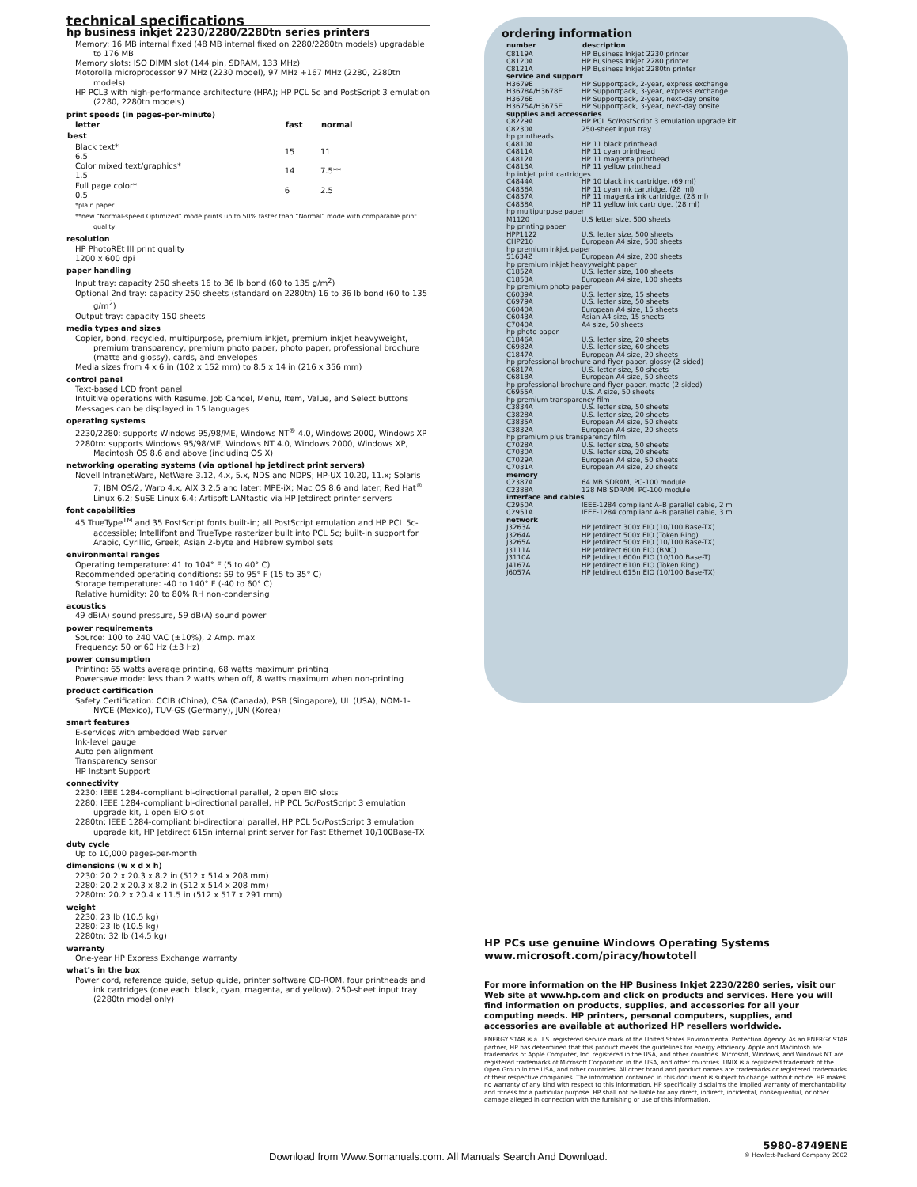technical specifications
hp business inkjet 2230/2280/2280tn series printers
Memory: 16 MB internal fixed (48 MB internal fixed on 2280/2280tn models) upgradable to 176 MB
Memory slots: ISO DIMM slot (144 pin, SDRAM, 133 MHz)
Motorolla microprocessor 97 MHz (2230 model), 97 MHz +167 MHz (2280, 2280tn models)
HP PCL3 with high-performance architecture (HPA); HP PCL 5c and PostScript 3 emulation (2280, 2280tn models)
print speeds (in pages-per-minute)
| letter | fast | normal |
| --- | --- | --- |
| best | | |
| Black text* 6.5 | 15 | 11 |
| Color mixed text/graphics* 1.5 | 14 | 7.5** |
| Full page color* 0.5 | 6 | 2.5 |
*plain paper
**new “Normal-speed Optimized” mode prints up to 50% faster than “Normal” mode with comparable print quality
resolution
HP PhotoREt III print quality
1200 x 600 dpi
paper handling
Input tray: capacity 250 sheets 16 to 36 lb bond (60 to 135 g/m<sup>2</sup>)
Optional 2nd tray: capacity 250 sheets (standard on 2280tn) 16 to 36 lb bond (60 to 135 g/m<sup>2</sup>)
Output tray: capacity 150 sheets
media types and sizes
Copier, bond, recycled, multipurpose, premium inkjet, premium inkjet heavyweight, premium transparency, premium photo paper, photo paper, professional brochure (matte and glossy), cards, and envelopes
Media sizes from 4 x 6 in (102 x 152 mm) to 8.5 x 14 in (216 x 356 mm)
control panel
Text-based LCD front panel
Intuitive operations with Resume, Job Cancel, Menu, Item, Value, and Select buttons
Messages can be displayed in 15 languages
operating systems
2230/2280: supports Windows 95/98/ME, Windows NT<sup>®</sup> 4.0, Windows 2000, Windows XP
2280tn: supports Windows 95/98/ME, Windows NT 4.0, Windows 2000, Windows XP, Macintosh OS 8.6 and above (including OS X)
networking operating systems (via optional hp jetdirect print servers)
Novell IntranetWare, NetWare 3.12, 4.x, 5.x, NDS and NDPS; HP-UX 10.20, 11.x; Solaris 7; IBM OS/2, Warp 4.x, AIX 3.2.5 and later; MPE-iX; Mac OS 8.6 and later; Red Hat<sup>®</sup> Linux 6.2; SuSE Linux 6.4; Artisoft LANtastic via HP Jetdirect printer servers
font capabilities
45 TrueType<sup>TM</sup> and 35 PostScript fonts built-in; all PostScript emulation and HP PCL 5c-accessible; Intellifont and TrueType rasterizer built into PCL 5c; built-in support for Arabic, Cyrillic, Greek, Asian 2-byte and Hebrew symbol sets
environmental ranges
Operating temperature: 41 to 104° F (5 to 40° C)
Recommended operating conditions: 59 to 95° F (15 to 35° C)
Storage temperature: -40 to 140° F (-40 to 60° C)
Relative humidity: 20 to 80% RH non-condensing
acoustics
49 dB(A) sound pressure, 59 dB(A) sound power
power requirements
Source: 100 to 240 VAC (±10%), 2 Amp. max
Frequency: 50 or 60 Hz (±3 Hz)
power consumption
Printing: 65 watts average printing, 68 watts maximum printing
Powersave mode: less than 2 watts when off, 8 watts maximum when non-printing
product certification
Safety Certification: CCIB (China), CSA (Canada), PSB (Singapore), UL (USA), NOM-1-NYCE (Mexico), TUV-GS (Germany), JUN (Korea)
smart features
E-services with embedded Web server
Ink-level gauge
Auto pen alignment
Transparency sensor
HP Instant Support
connectivity
2230: IEEE 1284-compliant bi-directional parallel, 2 open EIO slots
2280: IEEE 1284-compliant bi-directional parallel, HP PCL 5c/PostScript 3 emulation upgrade kit, 1 open EIO slot
2280tn: IEEE 1284-compliant bi-directional parallel, HP PCL 5c/PostScript 3 emulation upgrade kit, HP Jetdirect 615n internal print server for Fast Ethernet 10/100Base-TX
duty cycle
Up to 10,000 pages-per-month
dimensions (w x d x h)
2230: 20.2 x 20.3 x 8.2 in (512 x 514 x 208 mm)
2280: 20.2 x 20.3 x 8.2 in (512 x 514 x 208 mm)
2280tn: 20.2 x 20.4 x 11.5 in (512 x 517 x 291 mm)
weight
2230: 23 lb (10.5 kg)
2280: 23 lb (10.5 kg)
2280tn: 32 lb (14.5 kg)
warranty
One-year HP Express Exchange warranty
what’s in the box
Power cord, reference guide, setup guide, printer software CD-ROM, four printheads and ink cartridges (one each: black, cyan, magenta, and yellow), 250-sheet input tray (2280tn model only)
ordering information
| number | description |
| --- | --- |
| C8119A | HP Business Inkjet 2230 printer |
| C8120A | HP Business Inkjet 2280 printer |
| C8121A | HP Business Inkjet 2280tn printer |
| service and support | |
| H3679E | HP Supportpack, 2-year, express exchange |
| H3678A/H3678E | HP Supportpack, 3-year, express exchange |
| H3676E | HP Supportpack, 2-year, next-day onsite |
| H3675A/H3675E | HP Supportpack, 3-year, next-day onsite |
| supplies and accessories | |
| C8229A | HP PCL 5c/PostScript 3 emulation upgrade kit |
| C8230A | 250-sheet input tray |
| hp printheads | |
| C4810A | HP 11 black printhead |
| C4811A | HP 11 cyan printhead |
| C4812A | HP 11 magenta printhead |
| C4813A | HP 11 yellow printhead |
| hp inkjet print cartridges | |
| C4844A | HP 10 black ink cartridge, (69 ml) |
| C4836A | HP 11 cyan ink cartridge, (28 ml) |
| C4837A | HP 11 magenta ink cartridge, (28 ml) |
| C4838A | HP 11 yellow ink cartridge, (28 ml) |
| hp multipurpose paper | |
| M1120 | U.S letter size, 500 sheets |
| hp printing paper | |
| HPP1122 | U.S. letter size, 500 sheets |
| CHP210 | European A4 size, 500 sheets |
| hp premium inkjet paper | |
| 51634Z | European A4 size, 200 sheets |
| hp premium inkjet heavyweight paper | |
| C1852A | U.S. letter size, 100 sheets |
| C1853A | European A4 size, 100 sheets |
| hp premium photo paper | |
| C6039A | U.S. letter size, 15 sheets |
| C6979A | U.S. letter size, 50 sheets |
| C6040A | European A4 size, 15 sheets |
| C6043A | Asian A4 size, 15 sheets |
| C7040A | A4 size, 50 sheets |
| hp photo paper | |
| C1846A | U.S. letter size, 20 sheets |
| C6982A | U.S. letter size, 60 sheets |
| C1847A | European A4 size, 20 sheets |
| hp professional brochure and flyer paper, glossy (2-sided) | |
| C6817A | U.S. letter size, 50 sheets |
| C6818A | European A4 size, 50 sheets |
| hp professional brochure and flyer paper, matte (2-sided) | |
| C6955A | U.S. A size, 50 sheets |
| hp premium transparency film | |
| C3834A | U.S. letter size, 50 sheets |
| C3828A | U.S. letter size, 20 sheets |
| C3835A | European A4 size, 50 sheets |
| C3832A | European A4 size, 20 sheets |
| hp premium plus transparency film | |
| C7028A | U.S. letter size, 50 sheets |
| C7030A | U.S. letter size, 20 sheets |
| C7029A | European A4 size, 50 sheets |
| C7031A | European A4 size, 20 sheets |
| memory | |
| C2387A | 64 MB SDRAM, PC-100 module |
| C2388A | 128 MB SDRAM, PC-100 module |
| interface and cables | |
| C2950A | IEEE-1284 compliant A–B parallel cable, 2 m |
| C2951A | IEEE-1284 compliant A–B parallel cable, 3 m |
| network | |
| J3263A | HP Jetdirect 300x EIO (10/100 Base-TX) |
| J3264A | HP Jetdirect 500x EIO (Token Ring) |
| J3265A | HP Jetdirect 500x EIO (10/100 Base-TX) |
| J3111A | HP Jetdirect 600n EIO (BNC) |
| J3110A | HP Jetdirect 600n EIO (10/100 Base-T) |
| J4167A | HP Jetdirect 610n EIO (Token Ring) |
| J6057A | HP Jetdirect 615n EIO (10/100 Base-TX) |
HP PCs use genuine Windows Operating Systems
www.microsoft.com/piracy/howtotell
For more information on the HP Business Inkjet 2230/2280 series, visit our Web site at www.hp.com and click on products and services. Here you will find information on products, supplies, and accessories for all your computing needs. HP printers, personal computers, supplies, and accessories are available at authorized HP resellers worldwide.
ENERGY STAR is a U.S. registered service mark of the United States Environmental Protection Agency. As an ENERGY STAR partner, HP has determined that this product meets the guidelines for energy efficiency. Apple and Macintosh are trademarks of Apple Computer, Inc. registered in the USA, and other countries. Microsoft, Windows, and Windows NT are registered trademarks of Microsoft Corporation in the USA, and other countries. UNIX is a registered trademark of the Open Group in the USA, and other countries. All other brand and product names are trademarks or registered trademarks of their respective companies. The information contained in this document is subject to change without notice. HP makes no warranty of any kind with respect to this information. HP specifically disclaims the implied warranty of merchantability and fitness for a particular purpose. HP shall not be liable for any direct, indirect, incidental, consequential, or other damage alleged in connection with the furnishing or use of this information.
Download from Www.Somanuals.com. All Manuals Search And Download.
5980-8749ENE
© Hewlett-Packard Company 2002